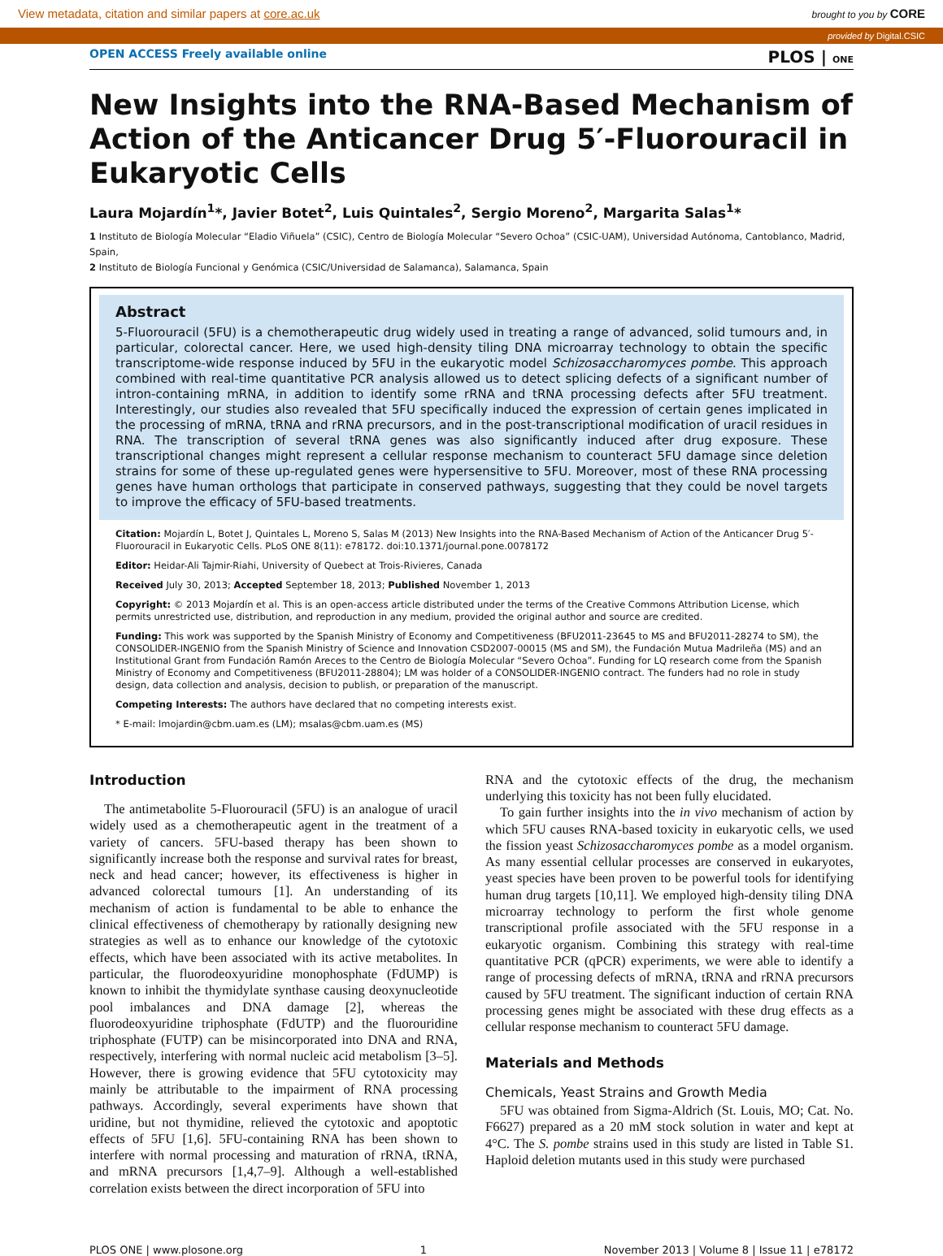View metadata, citation and similar papers at core.ac.uk brought to you by CORE
provided by Digital.CSIC
OPEN ACCESS Freely available online PLOS | ONE
New Insights into the RNA-Based Mechanism of Action of the Anticancer Drug 5′-Fluorouracil in Eukaryotic Cells
Laura Mojardín<sup>1</sup>*, Javier Botet<sup>2</sup>, Luis Quintales<sup>2</sup>, Sergio Moreno<sup>2</sup>, Margarita Salas<sup>1</sup>*
1 Instituto de Biología Molecular “Eladio Viñuela” (CSIC), Centro de Biología Molecular “Severo Ochoa” (CSIC-UAM), Universidad Autónoma, Cantoblanco, Madrid, Spain,
2 Instituto de Biología Funcional y Genómica (CSIC/Universidad de Salamanca), Salamanca, Spain
Abstract
5-Fluorouracil (5FU) is a chemotherapeutic drug widely used in treating a range of advanced, solid tumours and, in particular, colorectal cancer. Here, we used high-density tiling DNA microarray technology to obtain the specific transcriptome-wide response induced by 5FU in the eukaryotic model Schizosaccharomyces pombe. This approach combined with real-time quantitative PCR analysis allowed us to detect splicing defects of a significant number of intron-containing mRNA, in addition to identify some rRNA and tRNA processing defects after 5FU treatment. Interestingly, our studies also revealed that 5FU specifically induced the expression of certain genes implicated in the processing of mRNA, tRNA and rRNA precursors, and in the post-transcriptional modification of uracil residues in RNA. The transcription of several tRNA genes was also significantly induced after drug exposure. These transcriptional changes might represent a cellular response mechanism to counteract 5FU damage since deletion strains for some of these up-regulated genes were hypersensitive to 5FU. Moreover, most of these RNA processing genes have human orthologs that participate in conserved pathways, suggesting that they could be novel targets to improve the efficacy of 5FU-based treatments.
Citation: Mojardín L, Botet J, Quintales L, Moreno S, Salas M (2013) New Insights into the RNA-Based Mechanism of Action of the Anticancer Drug 5′-Fluorouracil in Eukaryotic Cells. PLoS ONE 8(11): e78172. doi:10.1371/journal.pone.0078172
Editor: Heidar-Ali Tajmir-Riahi, University of Quebect at Trois-Rivieres, Canada
Received July 30, 2013; Accepted September 18, 2013; Published November 1, 2013
Copyright: © 2013 Mojardín et al. This is an open-access article distributed under the terms of the Creative Commons Attribution License, which permits unrestricted use, distribution, and reproduction in any medium, provided the original author and source are credited.
Funding: This work was supported by the Spanish Ministry of Economy and Competitiveness (BFU2011-23645 to MS and BFU2011-28274 to SM), the CONSOLIDER-INGENIO from the Spanish Ministry of Science and Innovation CSD2007-00015 (MS and SM), the Fundación Mutua Madrileña (MS) and an Institutional Grant from Fundación Ramón Areces to the Centro de Biología Molecular “Severo Ochoa”. Funding for LQ research come from the Spanish Ministry of Economy and Competitiveness (BFU2011-28804); LM was holder of a CONSOLIDER-INGENIO contract. The funders had no role in study design, data collection and analysis, decision to publish, or preparation of the manuscript.
Competing Interests: The authors have declared that no competing interests exist.
* E-mail: lmojardin@cbm.uam.es (LM); msalas@cbm.uam.es (MS)
Introduction
The antimetabolite 5-Fluorouracil (5FU) is an analogue of uracil widely used as a chemotherapeutic agent in the treatment of a variety of cancers. 5FU-based therapy has been shown to significantly increase both the response and survival rates for breast, neck and head cancer; however, its effectiveness is higher in advanced colorectal tumours [1]. An understanding of its mechanism of action is fundamental to be able to enhance the clinical effectiveness of chemotherapy by rationally designing new strategies as well as to enhance our knowledge of the cytotoxic effects, which have been associated with its active metabolites. In particular, the fluorodeoxyuridine monophosphate (FdUMP) is known to inhibit the thymidylate synthase causing deoxynucleotide pool imbalances and DNA damage [2], whereas the fluorodeoxyuridine triphosphate (FdUTP) and the fluorouridine triphosphate (FUTP) can be misincorporated into DNA and RNA, respectively, interfering with normal nucleic acid metabolism [3–5]. However, there is growing evidence that 5FU cytotoxicity may mainly be attributable to the impairment of RNA processing pathways. Accordingly, several experiments have shown that uridine, but not thymidine, relieved the cytotoxic and apoptotic effects of 5FU [1,6]. 5FU-containing RNA has been shown to interfere with normal processing and maturation of rRNA, tRNA, and mRNA precursors [1,4,7–9]. Although a well-established correlation exists between the direct incorporation of 5FU into
RNA and the cytotoxic effects of the drug, the mechanism underlying this toxicity has not been fully elucidated.
To gain further insights into the in vivo mechanism of action by which 5FU causes RNA-based toxicity in eukaryotic cells, we used the fission yeast Schizosaccharomyces pombe as a model organism. As many essential cellular processes are conserved in eukaryotes, yeast species have been proven to be powerful tools for identifying human drug targets [10,11]. We employed high-density tiling DNA microarray technology to perform the first whole genome transcriptional profile associated with the 5FU response in a eukaryotic organism. Combining this strategy with real-time quantitative PCR (qPCR) experiments, we were able to identify a range of processing defects of mRNA, tRNA and rRNA precursors caused by 5FU treatment. The significant induction of certain RNA processing genes might be associated with these drug effects as a cellular response mechanism to counteract 5FU damage.
Materials and Methods
Chemicals, Yeast Strains and Growth Media
5FU was obtained from Sigma-Aldrich (St. Louis, MO; Cat. No. F6627) prepared as a 20 mM stock solution in water and kept at 4°C. The S. pombe strains used in this study are listed in Table S1. Haploid deletion mutants used in this study were purchased
PLOS ONE | www.plosone.org 1 November 2013 | Volume 8 | Issue 11 | e78172